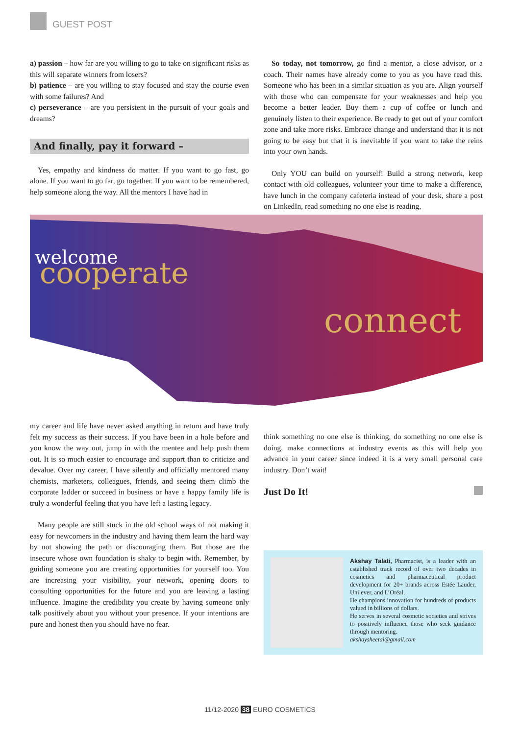GUEST POST
a) passion – how far are you willing to go to take on significant risks as this will separate winners from losers?
b) patience – are you willing to stay focused and stay the course even with some failures? And
c) perseverance – are you persistent in the pursuit of your goals and dreams?
And finally, pay it forward –
Yes, empathy and kindness do matter. If you want to go fast, go alone. If you want to go far, go together. If you want to be remembered, help someone along the way. All the mentors I have had in
So today, not tomorrow, go find a mentor, a close advisor, or a coach. Their names have already come to you as you have read this. Someone who has been in a similar situation as you are. Align yourself with those who can compensate for your weaknesses and help you become a better leader. Buy them a cup of coffee or lunch and genuinely listen to their experience. Be ready to get out of your comfort zone and take more risks. Embrace change and understand that it is not going to be easy but that it is inevitable if you want to take the reins into your own hands.
Only YOU can build on yourself! Build a strong network, keep contact with old colleagues, volunteer your time to make a difference, have lunch in the company cafeteria instead of your desk, share a post on LinkedIn, read something no one else is reading,
cooperate
connect
welcome
my career and life have never asked anything in return and have truly felt my success as their success. If you have been in a hole before and you know the way out, jump in with the mentee and help push them out. It is so much easier to encourage and support than to criticize and devalue. Over my career, I have silently and officially mentored many chemists, marketers, colleagues, friends, and seeing them climb the corporate ladder or succeed in business or have a happy family life is truly a wonderful feeling that you have left a lasting legacy.
Many people are still stuck in the old school ways of not making it easy for newcomers in the industry and having them learn the hard way by not showing the path or discouraging them. But those are the insecure whose own foundation is shaky to begin with. Remember, by guiding someone you are creating opportunities for yourself too. You are increasing your visibility, your network, opening doors to consulting opportunities for the future and you are leaving a lasting influence. Imagine the credibility you create by having someone only talk positively about you without your presence. If your intentions are pure and honest then you should have no fear.
think something no one else is thinking, do something no one else is doing, make connections at industry events as this will help you advance in your career since indeed it is a very small personal care industry. Don’t wait!
Just Do It!
Akshay Talati, Pharmacist, is a leader with an established track record of over two decades in cosmetics and pharmaceutical product development for 20+ brands across Estée Lauder, Unilever, and L’Oréal.
He champions innovation for hundreds of products valued in billions of dollars.
He serves in several cosmetic societies and strives to positively influence those who seek guidance through mentoring.
akshaysheetal@gmail.com
11/12-2020 38 EURO COSMETICS